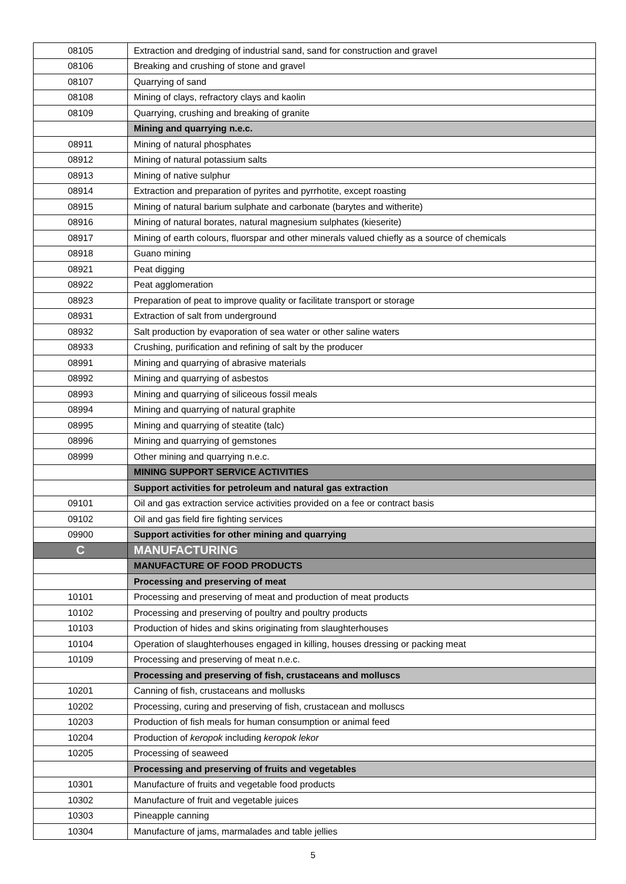| 08105 | Extraction and dredging of industrial sand, sand for construction and gravel |
| 08106 | Breaking and crushing of stone and gravel |
| 08107 | Quarrying of sand |
| 08108 | Mining of clays, refractory clays and kaolin |
| 08109 | Quarrying, crushing and breaking of granite |
| | Mining and quarrying n.e.c. |
| 08911 | Mining of natural phosphates |
| 08912 | Mining of natural potassium salts |
| 08913 | Mining of native sulphur |
| 08914 | Extraction and preparation of pyrites and pyrrhotite, except roasting |
| 08915 | Mining of natural barium sulphate and carbonate (barytes and witherite) |
| 08916 | Mining of natural borates, natural magnesium sulphates (kieserite) |
| 08917 | Mining of earth colours, fluorspar and other minerals valued chiefly as a source of chemicals |
| 08918 | Guano mining |
| 08921 | Peat digging |
| 08922 | Peat agglomeration |
| 08923 | Preparation of peat to improve quality or facilitate transport or storage |
| 08931 | Extraction of salt from underground |
| 08932 | Salt production by evaporation of sea water or other saline waters |
| 08933 | Crushing, purification and refining of salt by the producer |
| 08991 | Mining and quarrying of abrasive materials |
| 08992 | Mining and quarrying of asbestos |
| 08993 | Mining and quarrying of siliceous fossil meals |
| 08994 | Mining and quarrying of natural graphite |
| 08995 | Mining and quarrying of steatite (talc) |
| 08996 | Mining and quarrying of gemstones |
| 08999 | Other mining and quarrying n.e.c. |
| | MINING SUPPORT SERVICE ACTIVITIES |
| | Support activities for petroleum and natural gas extraction |
| 09101 | Oil and gas extraction service activities provided on a fee or contract basis |
| 09102 | Oil and gas field fire fighting services |
| 09900 | Support activities for other mining and quarrying |
| C | MANUFACTURING |
| | MANUFACTURE OF FOOD PRODUCTS |
| | Processing and preserving of meat |
| 10101 | Processing and preserving of meat and production of meat products |
| 10102 | Processing and preserving of poultry and poultry products |
| 10103 | Production of hides and skins originating from slaughterhouses |
| 10104 | Operation of slaughterhouses engaged in killing, houses dressing or packing meat |
| 10109 | Processing and preserving of meat n.e.c. |
| | Processing and preserving of fish, crustaceans and molluscs |
| 10201 | Canning of fish, crustaceans and mollusks |
| 10202 | Processing, curing and preserving of fish, crustacean and molluscs |
| 10203 | Production of fish meals for human consumption or animal feed |
| 10204 | Production of keropok including keropok lekor |
| 10205 | Processing of seaweed |
| | Processing and preserving of fruits and vegetables |
| 10301 | Manufacture of fruits and vegetable food products |
| 10302 | Manufacture of fruit and vegetable juices |
| 10303 | Pineapple canning |
| 10304 | Manufacture of jams, marmalades and table jellies |
5